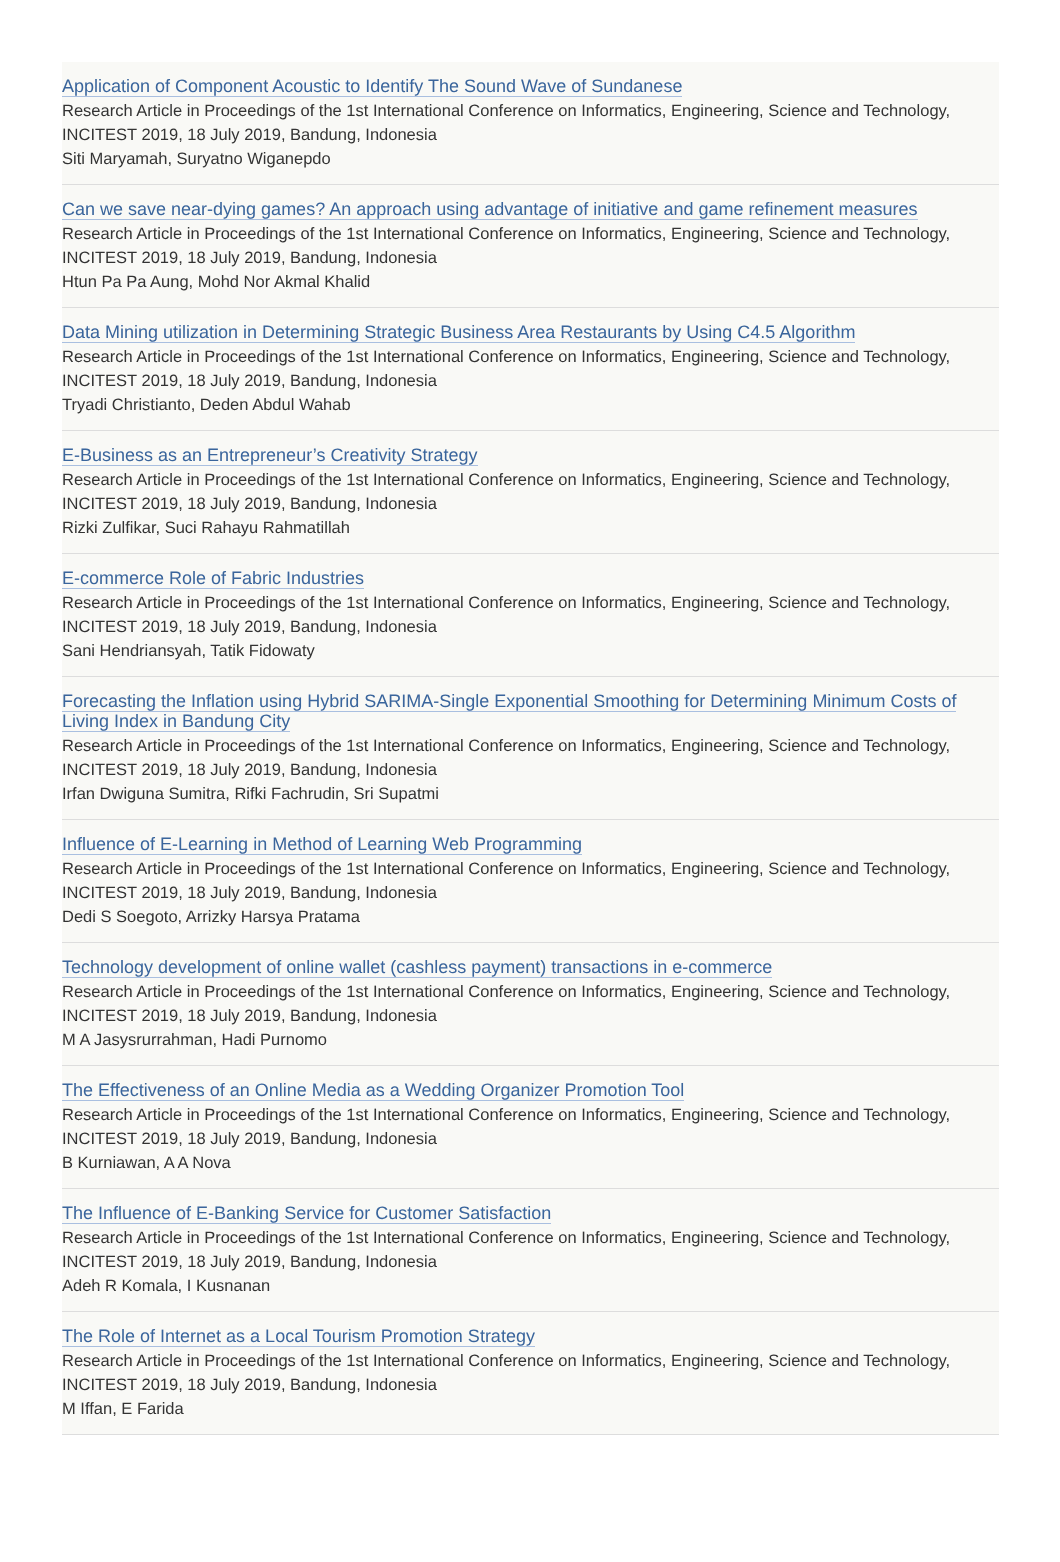Application of Component Acoustic to Identify The Sound Wave of Sundanese
Research Article in Proceedings of the 1st International Conference on Informatics, Engineering, Science and Technology, INCITEST 2019, 18 July 2019, Bandung, Indonesia
Siti Maryamah, Suryatno Wiganepdo
Can we save near-dying games? An approach using advantage of initiative and game refinement measures
Research Article in Proceedings of the 1st International Conference on Informatics, Engineering, Science and Technology, INCITEST 2019, 18 July 2019, Bandung, Indonesia
Htun Pa Pa Aung, Mohd Nor Akmal Khalid
Data Mining utilization in Determining Strategic Business Area Restaurants by Using C4.5 Algorithm
Research Article in Proceedings of the 1st International Conference on Informatics, Engineering, Science and Technology, INCITEST 2019, 18 July 2019, Bandung, Indonesia
Tryadi Christianto, Deden Abdul Wahab
E-Business as an Entrepreneur’s Creativity Strategy
Research Article in Proceedings of the 1st International Conference on Informatics, Engineering, Science and Technology, INCITEST 2019, 18 July 2019, Bandung, Indonesia
Rizki Zulfikar, Suci Rahayu Rahmatillah
E-commerce Role of Fabric Industries
Research Article in Proceedings of the 1st International Conference on Informatics, Engineering, Science and Technology, INCITEST 2019, 18 July 2019, Bandung, Indonesia
Sani Hendriansyah, Tatik Fidowaty
Forecasting the Inflation using Hybrid SARIMA-Single Exponential Smoothing for Determining Minimum Costs of Living Index in Bandung City
Research Article in Proceedings of the 1st International Conference on Informatics, Engineering, Science and Technology, INCITEST 2019, 18 July 2019, Bandung, Indonesia
Irfan Dwiguna Sumitra, Rifki Fachrudin, Sri Supatmi
Influence of E-Learning in Method of Learning Web Programming
Research Article in Proceedings of the 1st International Conference on Informatics, Engineering, Science and Technology, INCITEST 2019, 18 July 2019, Bandung, Indonesia
Dedi S Soegoto, Arrizky Harsya Pratama
Technology development of online wallet (cashless payment) transactions in e-commerce
Research Article in Proceedings of the 1st International Conference on Informatics, Engineering, Science and Technology, INCITEST 2019, 18 July 2019, Bandung, Indonesia
M A Jasysrurrahman, Hadi Purnomo
The Effectiveness of an Online Media as a Wedding Organizer Promotion Tool
Research Article in Proceedings of the 1st International Conference on Informatics, Engineering, Science and Technology, INCITEST 2019, 18 July 2019, Bandung, Indonesia
B Kurniawan, A A Nova
The Influence of E-Banking Service for Customer Satisfaction
Research Article in Proceedings of the 1st International Conference on Informatics, Engineering, Science and Technology, INCITEST 2019, 18 July 2019, Bandung, Indonesia
Adeh R Komala, I Kusnanan
The Role of Internet as a Local Tourism Promotion Strategy
Research Article in Proceedings of the 1st International Conference on Informatics, Engineering, Science and Technology, INCITEST 2019, 18 July 2019, Bandung, Indonesia
M Iffan, E Farida